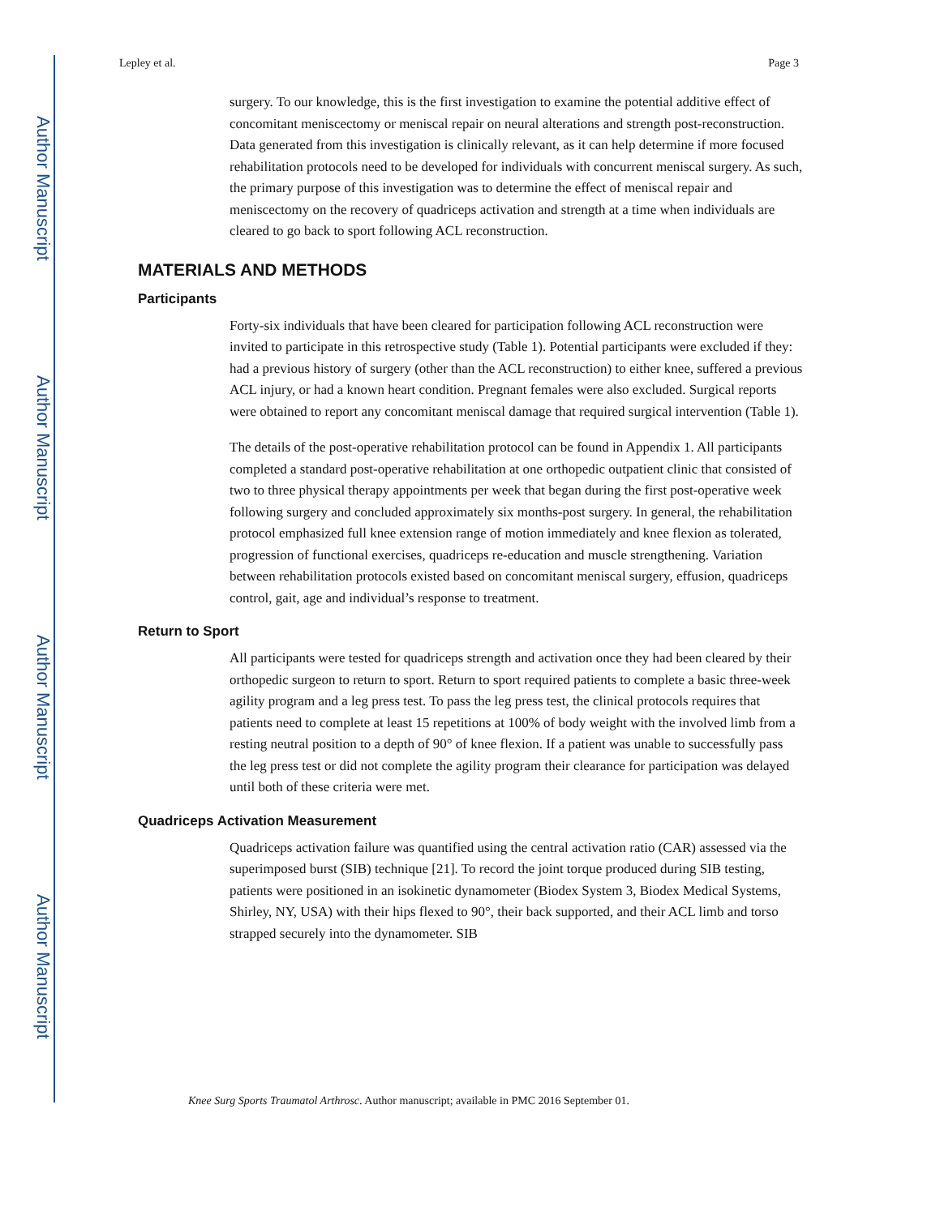Author Manuscript
Author Manuscript
Author Manuscript
Author Manuscript
Lepley et al. Page 3
surgery. To our knowledge, this is the first investigation to examine the potential additive effect of concomitant meniscectomy or meniscal repair on neural alterations and strength post-reconstruction. Data generated from this investigation is clinically relevant, as it can help determine if more focused rehabilitation protocols need to be developed for individuals with concurrent meniscal surgery. As such, the primary purpose of this investigation was to determine the effect of meniscal repair and meniscectomy on the recovery of quadriceps activation and strength at a time when individuals are cleared to go back to sport following ACL reconstruction.
MATERIALS AND METHODS
Participants
Forty-six individuals that have been cleared for participation following ACL reconstruction were invited to participate in this retrospective study (Table 1). Potential participants were excluded if they: had a previous history of surgery (other than the ACL reconstruction) to either knee, suffered a previous ACL injury, or had a known heart condition. Pregnant females were also excluded. Surgical reports were obtained to report any concomitant meniscal damage that required surgical intervention (Table 1).
The details of the post-operative rehabilitation protocol can be found in Appendix 1. All participants completed a standard post-operative rehabilitation at one orthopedic outpatient clinic that consisted of two to three physical therapy appointments per week that began during the first post-operative week following surgery and concluded approximately six months-post surgery. In general, the rehabilitation protocol emphasized full knee extension range of motion immediately and knee flexion as tolerated, progression of functional exercises, quadriceps re-education and muscle strengthening. Variation between rehabilitation protocols existed based on concomitant meniscal surgery, effusion, quadriceps control, gait, age and individual’s response to treatment.
Return to Sport
All participants were tested for quadriceps strength and activation once they had been cleared by their orthopedic surgeon to return to sport. Return to sport required patients to complete a basic three-week agility program and a leg press test. To pass the leg press test, the clinical protocols requires that patients need to complete at least 15 repetitions at 100% of body weight with the involved limb from a resting neutral position to a depth of 90° of knee flexion. If a patient was unable to successfully pass the leg press test or did not complete the agility program their clearance for participation was delayed until both of these criteria were met.
Quadriceps Activation Measurement
Quadriceps activation failure was quantified using the central activation ratio (CAR) assessed via the superimposed burst (SIB) technique [21]. To record the joint torque produced during SIB testing, patients were positioned in an isokinetic dynamometer (Biodex System 3, Biodex Medical Systems, Shirley, NY, USA) with their hips flexed to 90°, their back supported, and their ACL limb and torso strapped securely into the dynamometer. SIB
Knee Surg Sports Traumatol Arthrosc. Author manuscript; available in PMC 2016 September 01.